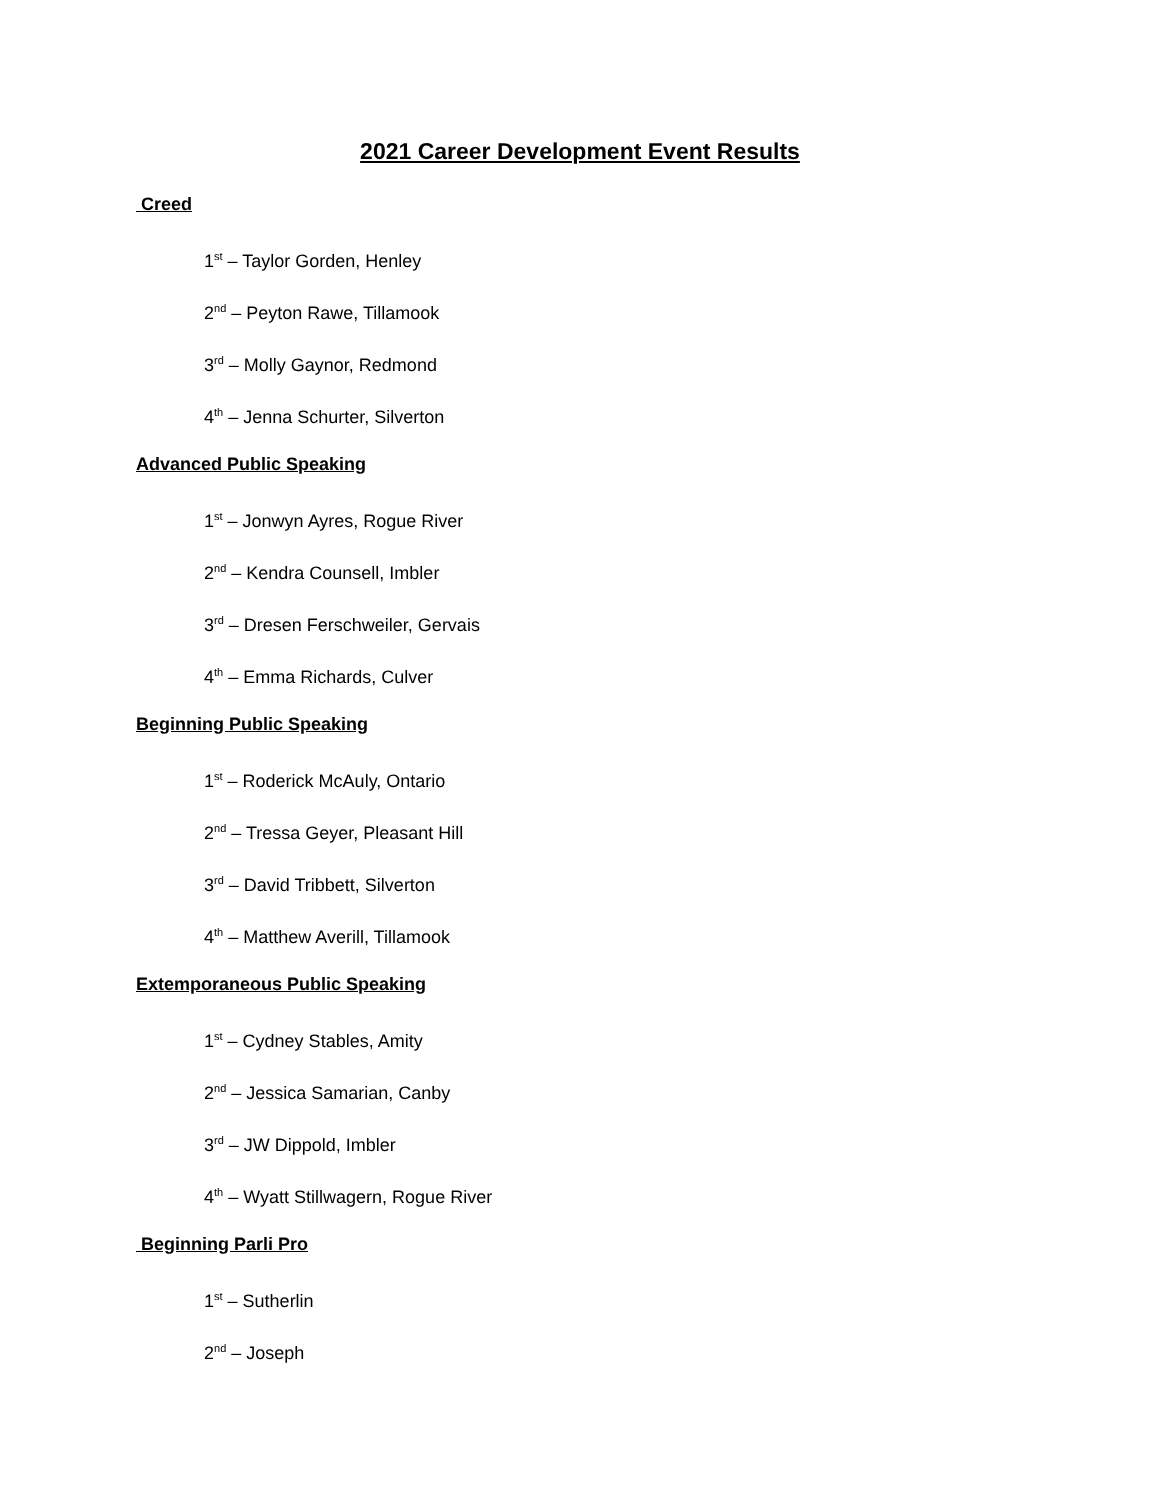2021 Career Development Event Results
Creed
1<sup>st</sup> – Taylor Gorden, Henley
2<sup>nd</sup> – Peyton Rawe, Tillamook
3<sup>rd</sup> – Molly Gaynor, Redmond
4<sup>th</sup> – Jenna Schurter, Silverton
Advanced Public Speaking
1<sup>st</sup> – Jonwyn Ayres, Rogue River
2<sup>nd</sup> – Kendra Counsell, Imbler
3<sup>rd</sup> – Dresen Ferschweiler, Gervais
4<sup>th</sup> – Emma Richards, Culver
Beginning Public Speaking
1<sup>st</sup> – Roderick McAuly, Ontario
2<sup>nd</sup> – Tressa Geyer, Pleasant Hill
3<sup>rd</sup> – David Tribbett, Silverton
4<sup>th</sup> – Matthew Averill, Tillamook
Extemporaneous Public Speaking
1<sup>st</sup> – Cydney Stables, Amity
2<sup>nd</sup> – Jessica Samarian, Canby
3<sup>rd</sup> – JW Dippold, Imbler
4<sup>th</sup> – Wyatt Stillwagern, Rogue River
Beginning Parli Pro
1<sup>st</sup> – Sutherlin
2<sup>nd</sup> – Joseph